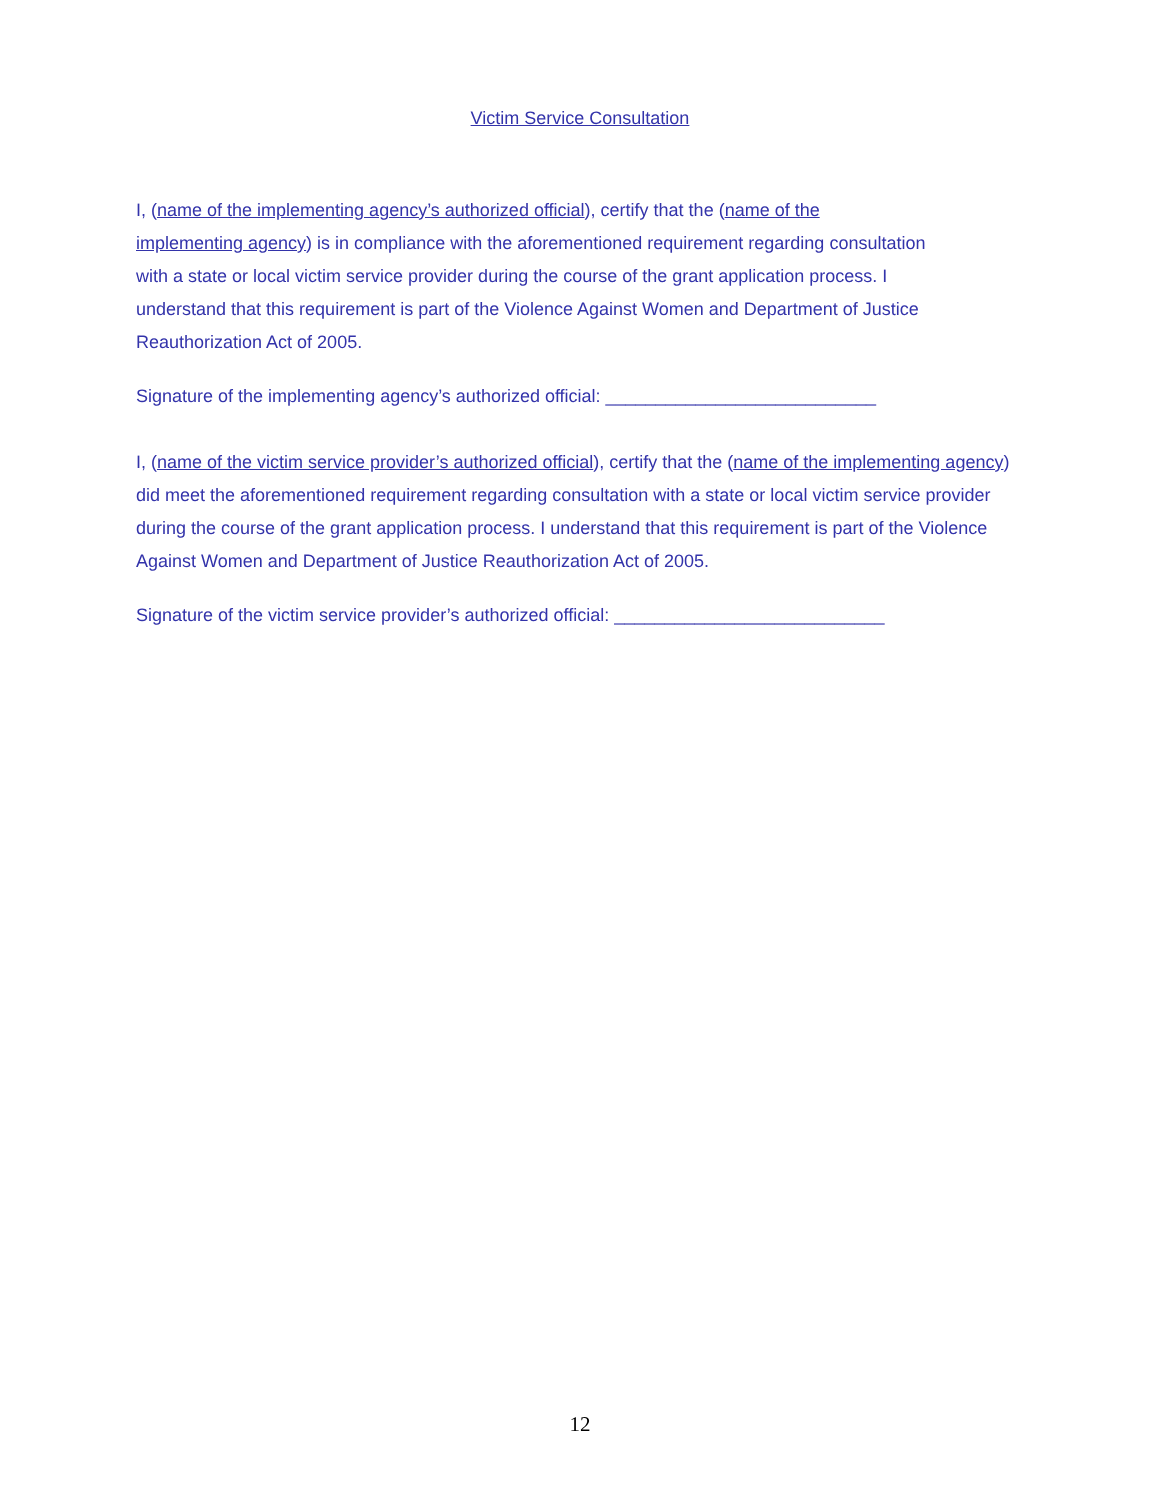Victim Service Consultation
I, (name of the implementing agency’s authorized official), certify that the (name of the implementing agency) is in compliance with the aforementioned requirement regarding consultation with a state or local victim service provider during the course of the grant application process. I understand that this requirement is part of the Violence Against Women and Department of Justice Reauthorization Act of 2005.
Signature of the implementing agency’s authorized official: ___________________________
I, (name of the victim service provider’s authorized official), certify that the (name of the implementing agency) did meet the aforementioned requirement regarding consultation with a state or local victim service provider during the course of the grant application process. I understand that this requirement is part of the Violence Against Women and Department of Justice Reauthorization Act of 2005.
Signature of the victim service provider’s authorized official: ___________________________
12